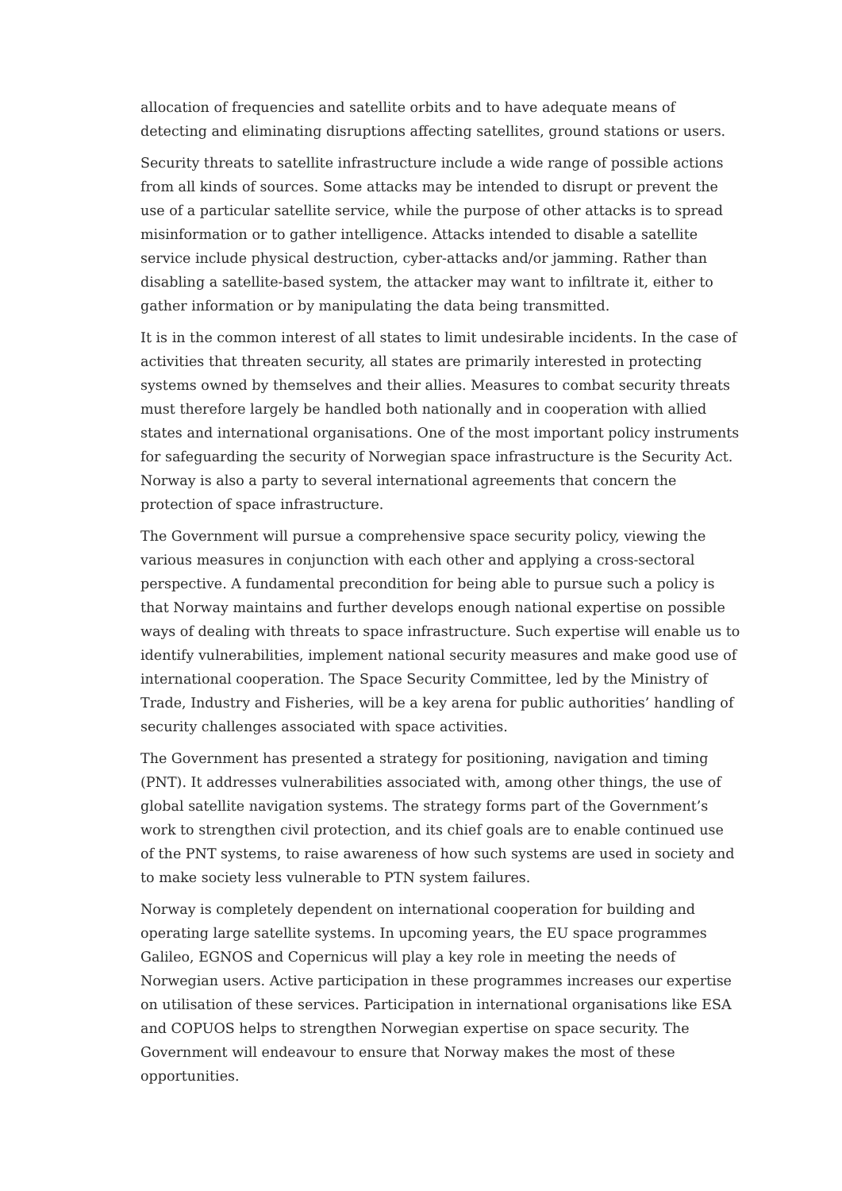allocation of frequencies and satellite orbits and to have adequate means of detecting and eliminating disruptions affecting satellites, ground stations or users.
Security threats to satellite infrastructure include a wide range of possible actions from all kinds of sources. Some attacks may be intended to disrupt or prevent the use of a particular satellite service, while the purpose of other attacks is to spread misinformation or to gather intelligence. Attacks intended to disable a satellite service include physical destruction, cyber-attacks and/or jamming. Rather than disabling a satellite-based system, the attacker may want to infiltrate it, either to gather information or by manipulating the data being transmitted.
It is in the common interest of all states to limit undesirable incidents. In the case of activities that threaten security, all states are primarily interested in protecting systems owned by themselves and their allies. Measures to combat security threats must therefore largely be handled both nationally and in cooperation with allied states and international organisations. One of the most important policy instruments for safeguarding the security of Norwegian space infrastructure is the Security Act. Norway is also a party to several international agreements that concern the protection of space infrastructure.
The Government will pursue a comprehensive space security policy, viewing the various measures in conjunction with each other and applying a cross-sectoral perspective. A fundamental precondition for being able to pursue such a policy is that Norway maintains and further develops enough national expertise on possible ways of dealing with threats to space infrastructure. Such expertise will enable us to identify vulnerabilities, implement national security measures and make good use of international cooperation. The Space Security Committee, led by the Ministry of Trade, Industry and Fisheries, will be a key arena for public authorities’ handling of security challenges associated with space activities.
The Government has presented a strategy for positioning, navigation and timing (PNT). It addresses vulnerabilities associated with, among other things, the use of global satellite navigation systems. The strategy forms part of the Government’s work to strengthen civil protection, and its chief goals are to enable continued use of the PNT systems, to raise awareness of how such systems are used in society and to make society less vulnerable to PTN system failures.
Norway is completely dependent on international cooperation for building and operating large satellite systems. In upcoming years, the EU space programmes Galileo, EGNOS and Copernicus will play a key role in meeting the needs of Norwegian users. Active participation in these programmes increases our expertise on utilisation of these services. Participation in international organisations like ESA and COPUOS helps to strengthen Norwegian expertise on space security. The Government will endeavour to ensure that Norway makes the most of these opportunities.